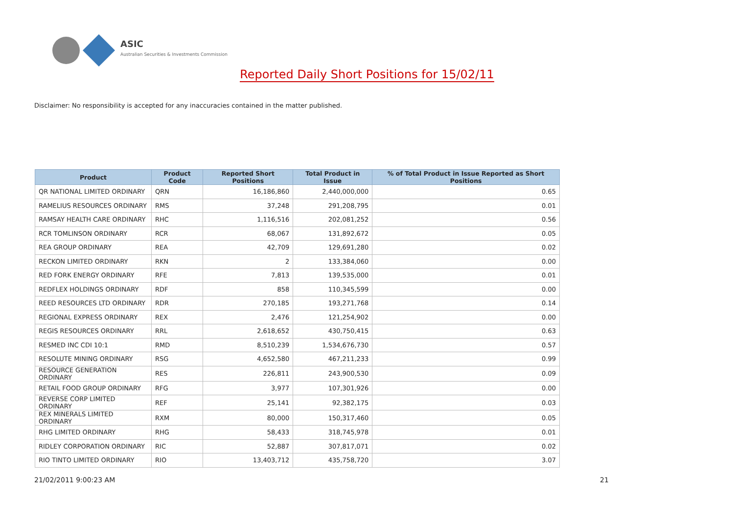ASIC
Australian Securities & Investments Commission
Reported Daily Short Positions for 15/02/11
Disclaimer: No responsibility is accepted for any inaccuracies contained in the matter published.
| Product | Product Code | Reported Short Positions | Total Product in Issue | % of Total Product in Issue Reported as Short Positions |
| --- | --- | --- | --- | --- |
| QR NATIONAL LIMITED ORDINARY | QRN | 16,186,860 | 2,440,000,000 | 0.65 |
| RAMELIUS RESOURCES ORDINARY | RMS | 37,248 | 291,208,795 | 0.01 |
| RAMSAY HEALTH CARE ORDINARY | RHC | 1,116,516 | 202,081,252 | 0.56 |
| RCR TOMLINSON ORDINARY | RCR | 68,067 | 131,892,672 | 0.05 |
| REA GROUP ORDINARY | REA | 42,709 | 129,691,280 | 0.02 |
| RECKON LIMITED ORDINARY | RKN | 2 | 133,384,060 | 0.00 |
| RED FORK ENERGY ORDINARY | RFE | 7,813 | 139,535,000 | 0.01 |
| REDFLEX HOLDINGS ORDINARY | RDF | 858 | 110,345,599 | 0.00 |
| REED RESOURCES LTD ORDINARY | RDR | 270,185 | 193,271,768 | 0.14 |
| REGIONAL EXPRESS ORDINARY | REX | 2,476 | 121,254,902 | 0.00 |
| REGIS RESOURCES ORDINARY | RRL | 2,618,652 | 430,750,415 | 0.63 |
| RESMED INC CDI 10:1 | RMD | 8,510,239 | 1,534,676,730 | 0.57 |
| RESOLUTE MINING ORDINARY | RSG | 4,652,580 | 467,211,233 | 0.99 |
| RESOURCE GENERATION ORDINARY | RES | 226,811 | 243,900,530 | 0.09 |
| RETAIL FOOD GROUP ORDINARY | RFG | 3,977 | 107,301,926 | 0.00 |
| REVERSE CORP LIMITED ORDINARY | REF | 25,141 | 92,382,175 | 0.03 |
| REX MINERALS LIMITED ORDINARY | RXM | 80,000 | 150,317,460 | 0.05 |
| RHG LIMITED ORDINARY | RHG | 58,433 | 318,745,978 | 0.01 |
| RIDLEY CORPORATION ORDINARY | RIC | 52,887 | 307,817,071 | 0.02 |
| RIO TINTO LIMITED ORDINARY | RIO | 13,403,712 | 435,758,720 | 3.07 |
21/02/2011 9:00:23 AM 21